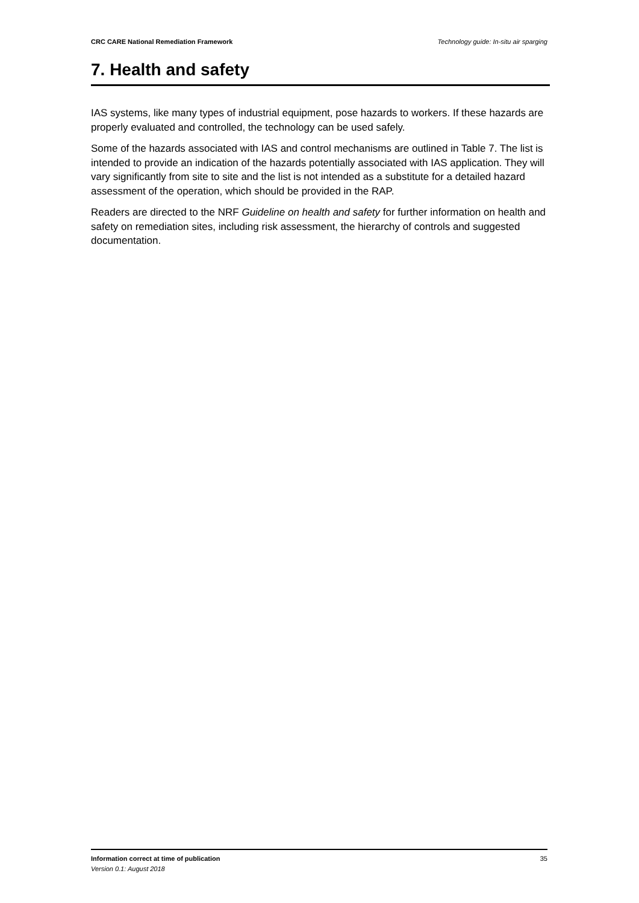CRC CARE National Remediation Framework Technology guide: In-situ air sparging
7. Health and safety
IAS systems, like many types of industrial equipment, pose hazards to workers. If these hazards are properly evaluated and controlled, the technology can be used safely.
Some of the hazards associated with IAS and control mechanisms are outlined in Table 7. The list is intended to provide an indication of the hazards potentially associated with IAS application. They will vary significantly from site to site and the list is not intended as a substitute for a detailed hazard assessment of the operation, which should be provided in the RAP.
Readers are directed to the NRF Guideline on health and safety for further information on health and safety on remediation sites, including risk assessment, the hierarchy of controls and suggested documentation.
Information correct at time of publication
Version 0.1: August 2018
35